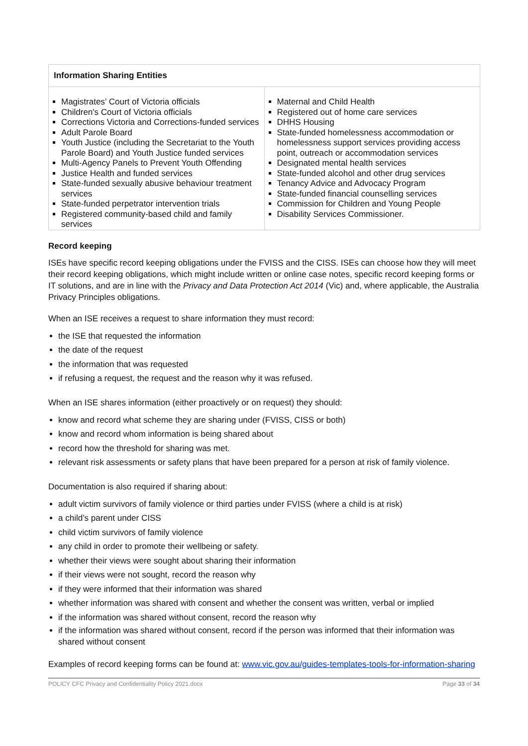| Information Sharing Entities | |
| --- | --- |
| Magistrates’ Court of Victoria officials Children's Court of Victoria officials Corrections Victoria and Corrections-funded services Adult Parole Board Youth Justice (including the Secretariat to the Youth Parole Board) and Youth Justice funded services Multi-Agency Panels to Prevent Youth Offending Justice Health and funded services State-funded sexually abusive behaviour treatment services State-funded perpetrator intervention trials Registered community-based child and family services | Maternal and Child Health Registered out of home care services DHHS Housing State-funded homelessness accommodation or homelessness support services providing access point, outreach or accommodation services Designated mental health services State-funded alcohol and other drug services Tenancy Advice and Advocacy Program State-funded financial counselling services Commission for Children and Young People Disability Services Commissioner. |
Record keeping
ISEs have specific record keeping obligations under the FVISS and the CISS. ISEs can choose how they will meet their record keeping obligations, which might include written or online case notes, specific record keeping forms or IT solutions, and are in line with the Privacy and Data Protection Act 2014 (Vic) and, where applicable, the Australia Privacy Principles obligations.
When an ISE receives a request to share information they must record:
the ISE that requested the information
the date of the request
the information that was requested
if refusing a request, the request and the reason why it was refused.
When an ISE shares information (either proactively or on request) they should:
know and record what scheme they are sharing under (FVISS, CISS or both)
know and record whom information is being shared about
record how the threshold for sharing was met.
relevant risk assessments or safety plans that have been prepared for a person at risk of family violence.
Documentation is also required if sharing about:
adult victim survivors of family violence or third parties under FVISS (where a child is at risk)
a child’s parent under CISS
child victim survivors of family violence
any child in order to promote their wellbeing or safety.
whether their views were sought about sharing their information
if their views were not sought, record the reason why
if they were informed that their information was shared
whether information was shared with consent and whether the consent was written, verbal or implied
if the information was shared without consent, record the reason why
if the information was shared without consent, record if the person was informed that their information was shared without consent
Examples of record keeping forms can be found at: www.vic.gov.au/guides-templates-tools-for-information-sharing
POLICY CFC Privacy and Confidentiality Policy 2021.docx Page 33 of 34